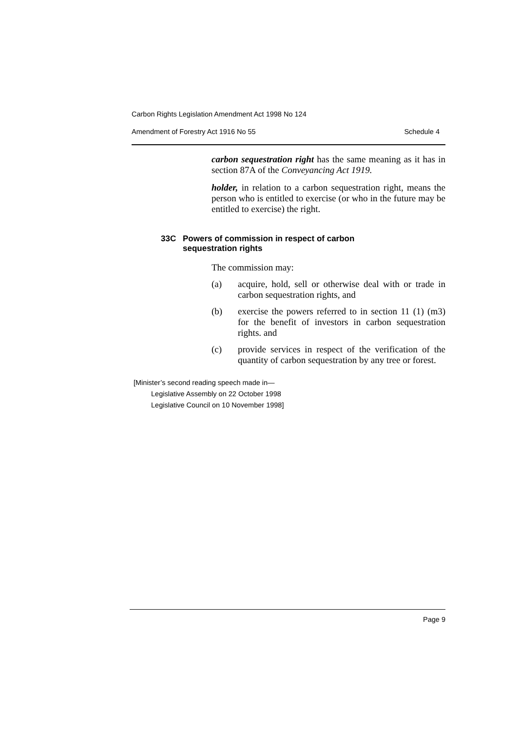Carbon Rights Legislation Amendment Act 1998 No 124
Amendment of Forestry Act 1916 No 55 Schedule 4
carbon sequestration right has the same meaning as it has in section 87A of the Conveyancing Act 1919.
holder, in relation to a carbon sequestration right, means the person who is entitled to exercise (or who in the future may be entitled to exercise) the right.
33C Powers of commission in respect of carbon
sequestration rights
The commission may:
(a) acquire, hold, sell or otherwise deal with or trade in carbon sequestration rights, and
(b) exercise the powers referred to in section 11 (1) (m3) for the benefit of investors in carbon sequestration rights. and
(c) provide services in respect of the verification of the quantity of carbon sequestration by any tree or forest.
[Minister’s second reading speech made in—
Legislative Assembly on 22 October 1998
Legislative Council on 10 November 1998]
Page 9